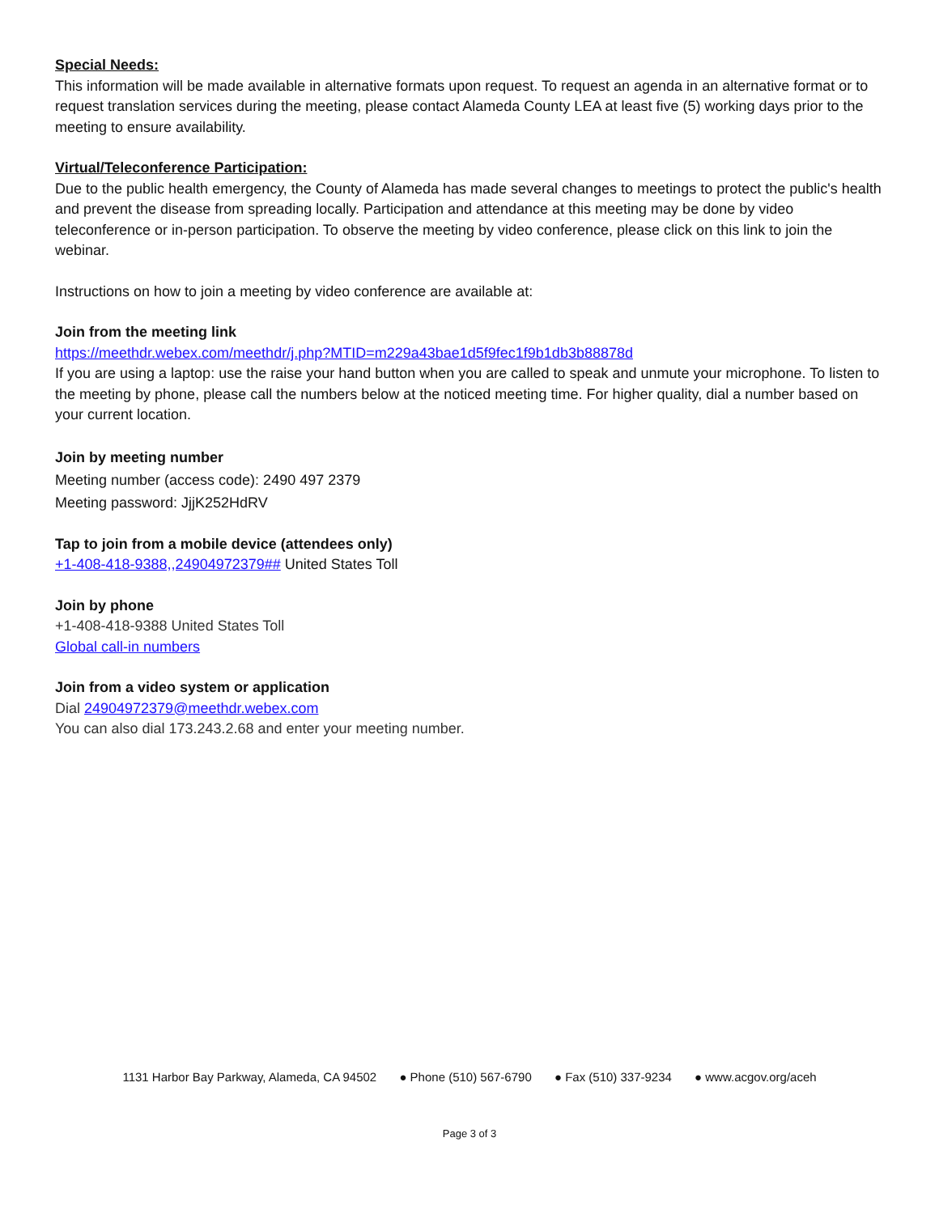Special Needs:
This information will be made available in alternative formats upon request. To request an agenda in an alternative format or to request translation services during the meeting, please contact Alameda County LEA at least five (5) working days prior to the meeting to ensure availability.
Virtual/Teleconference Participation:
Due to the public health emergency, the County of Alameda has made several changes to meetings to protect the public's health and prevent the disease from spreading locally. Participation and attendance at this meeting may be done by video teleconference or in-person participation. To observe the meeting by video conference, please click on this link to join the webinar.
Instructions on how to join a meeting by video conference are available at:
Join from the meeting link
https://meethdr.webex.com/meethdr/j.php?MTID=m229a43bae1d5f9fec1f9b1db3b88878d
If you are using a laptop: use the raise your hand button when you are called to speak and unmute your microphone. To listen to the meeting by phone, please call the numbers below at the noticed meeting time. For higher quality, dial a number based on your current location.
Join by meeting number
Meeting number (access code): 2490 497 2379
Meeting password: JjjK252HdRV
Tap to join from a mobile device (attendees only)
+1-408-418-9388,,24904972379## United States Toll
Join by phone
+1-408-418-9388 United States Toll
Global call-in numbers
Join from a video system or application
Dial 24904972379@meethdr.webex.com
You can also dial 173.243.2.68 and enter your meeting number.
1131 Harbor Bay Parkway, Alameda, CA 94502 ● Phone (510) 567-6790 ● Fax (510) 337-9234 ● www.acgov.org/aceh
Page 3 of 3